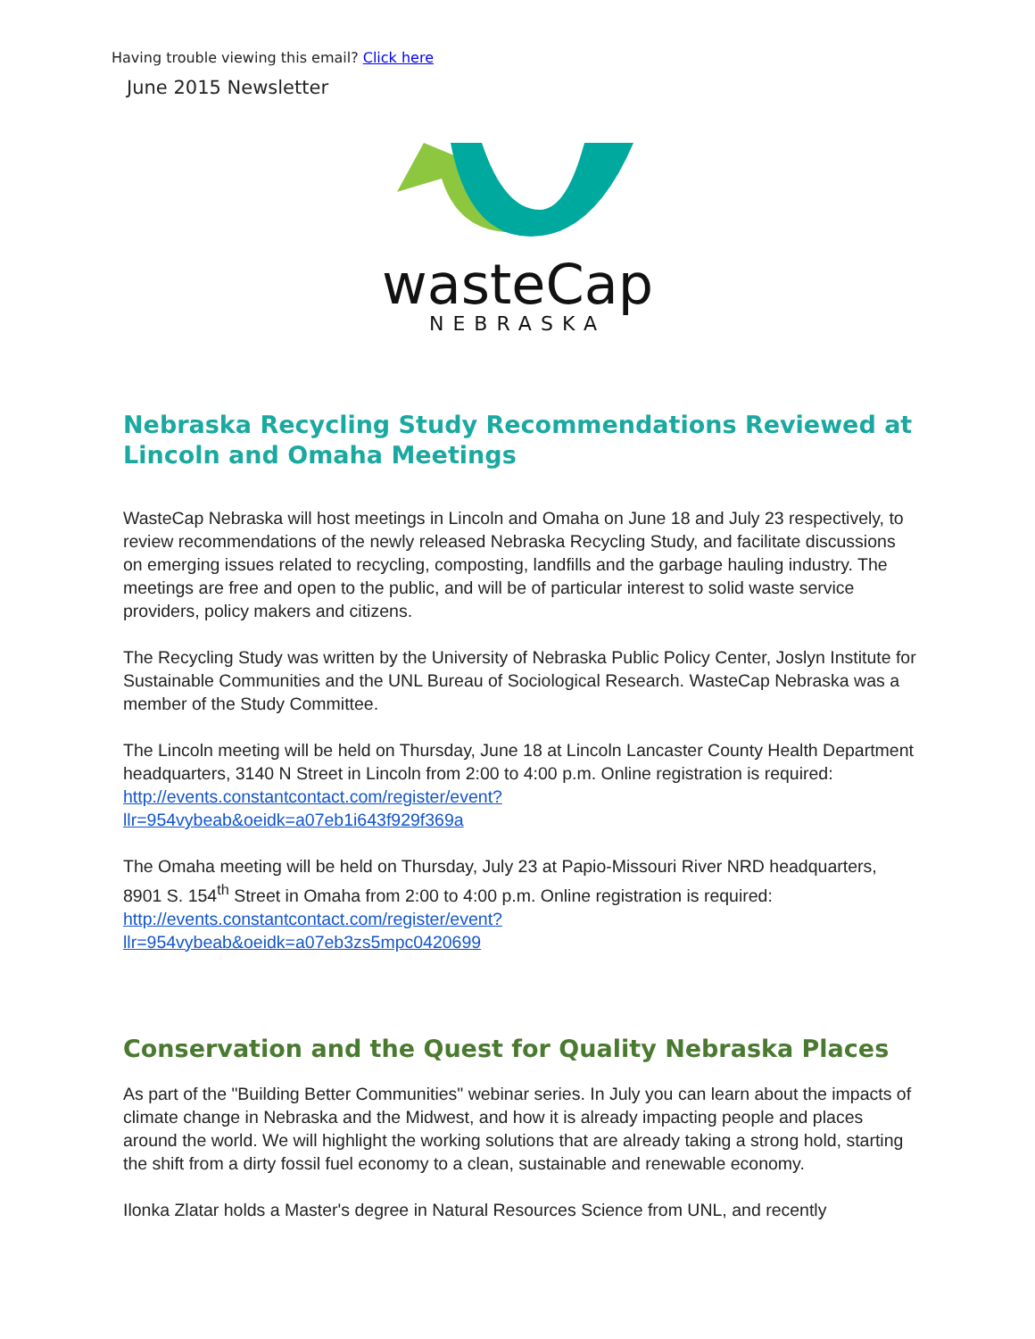Having trouble viewing this email? Click here
June 2015 Newsletter
wasteCap
NEBRASKA
Nebraska Recycling Study Recommendations Reviewed at Lincoln and Omaha Meetings
WasteCap Nebraska will host meetings in Lincoln and Omaha on June 18 and July 23 respectively, to review recommendations of the newly released Nebraska Recycling Study, and facilitate discussions on emerging issues related to recycling, composting, landfills and the garbage hauling industry. The meetings are free and open to the public, and will be of particular interest to solid waste service providers, policy makers and citizens.
The Recycling Study was written by the University of Nebraska Public Policy Center, Joslyn Institute for Sustainable Communities and the UNL Bureau of Sociological Research. WasteCap Nebraska was a member of the Study Committee.
The Lincoln meeting will be held on Thursday, June 18 at Lincoln Lancaster County Health Department headquarters, 3140 N Street in Lincoln from 2:00 to 4:00 p.m. Online registration is required: http://events.constantcontact.com/register/event?
llr=954vybeab&oeidk=a07eb1i643f929f369a
The Omaha meeting will be held on Thursday, July 23 at Papio-Missouri River NRD headquarters, 8901 S. 154<sup>th</sup> Street in Omaha from 2:00 to 4:00 p.m. Online registration is required: http://events.constantcontact.com/register/event?
llr=954vybeab&oeidk=a07eb3zs5mpc0420699
Conservation and the Quest for Quality Nebraska Places
As part of the "Building Better Communities" webinar series. In July you can learn about the impacts of climate change in Nebraska and the Midwest, and how it is already impacting people and places around the world. We will highlight the working solutions that are already taking a strong hold, starting the shift from a dirty fossil fuel economy to a clean, sustainable and renewable economy.
Ilonka Zlatar holds a Master's degree in Natural Resources Science from UNL, and recently